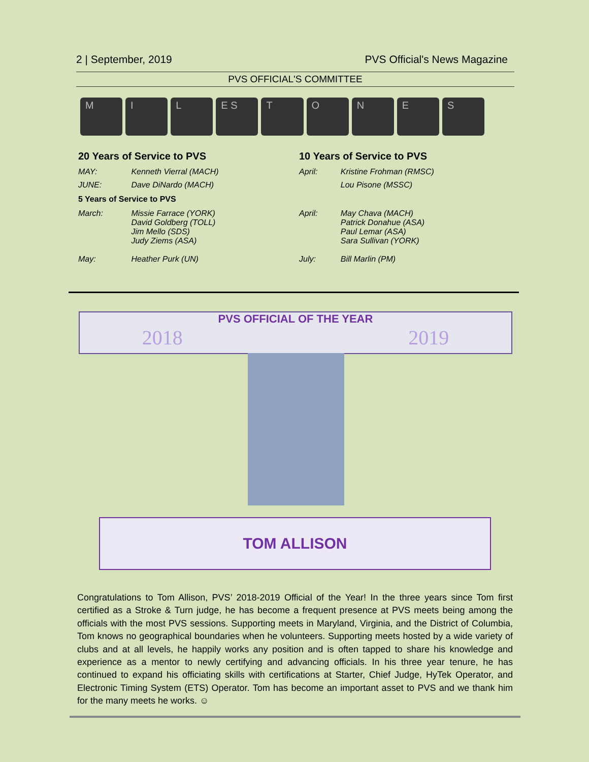2 | September, 2019 PVS Official's News Magazine
PVS OFFICIAL'S COMMITTEE
M I L E S T O N E S
| 20 Years of Service to PVS | | 10 Years of Service to PVS | |
| --- | --- | --- | --- |
| MAY: | Kenneth Vierral (MACH) | April: | Kristine Frohman (RMSC) |
| JUNE: | Dave DiNardo (MACH) | | Lou Pisone (MSSC) |
| 5 Years of Service to PVS | | | |
| March: | Missie Farrace (YORK) David Goldberg (TOLL) Jim Mello (SDS) Judy Ziems (ASA) | April: | May Chava (MACH) Patrick Donahue (ASA) Paul Lemar (ASA) Sara Sullivan (YORK) |
| May: | Heather Purk (UN) | July: | Bill Marlin (PM) |
PVS OFFICIAL OF THE YEAR
2018 2019
TOM ALLISON
Congratulations to Tom Allison, PVS’ 2018-2019 Official of the Year! In the three years since Tom first certified as a Stroke & Turn judge, he has become a frequent presence at PVS meets being among the officials with the most PVS sessions. Supporting meets in Maryland, Virginia, and the District of Columbia, Tom knows no geographical boundaries when he volunteers. Supporting meets hosted by a wide variety of clubs and at all levels, he happily works any position and is often tapped to share his knowledge and experience as a mentor to newly certifying and advancing officials. In his three year tenure, he has continued to expand his officiating skills with certifications at Starter, Chief Judge, HyTek Operator, and Electronic Timing System (ETS) Operator. Tom has become an important asset to PVS and we thank him for the many meets he works. ☺